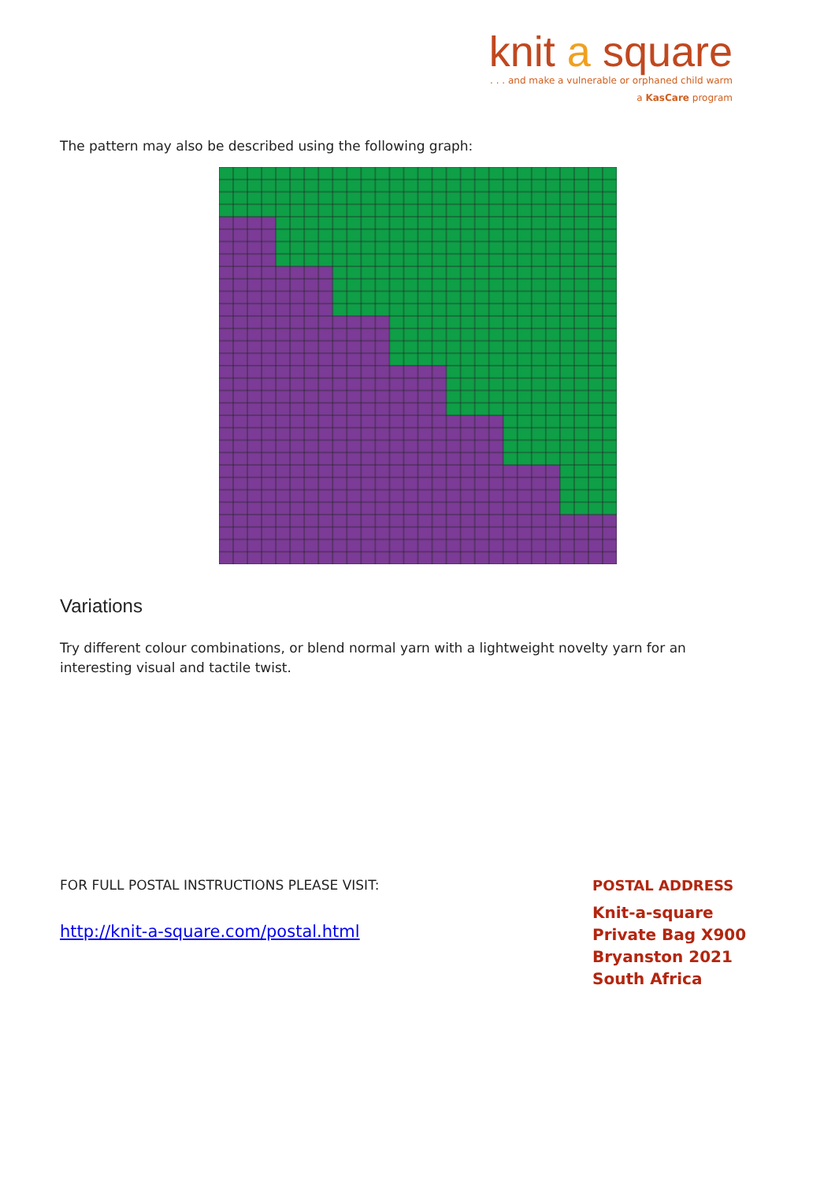knit a square
. . . and make a vulnerable or orphaned child warm
a KasCare program
The pattern may also be described using the following graph:
Variations
Try different colour combinations, or blend normal yarn with a lightweight novelty yarn for an interesting visual and tactile twist.
FOR FULL POSTAL INSTRUCTIONS PLEASE VISIT:
http://knit-a-square.com/postal.html
POSTAL ADDRESS
Knit-a-square
Private Bag X900
Bryanston 2021
South Africa